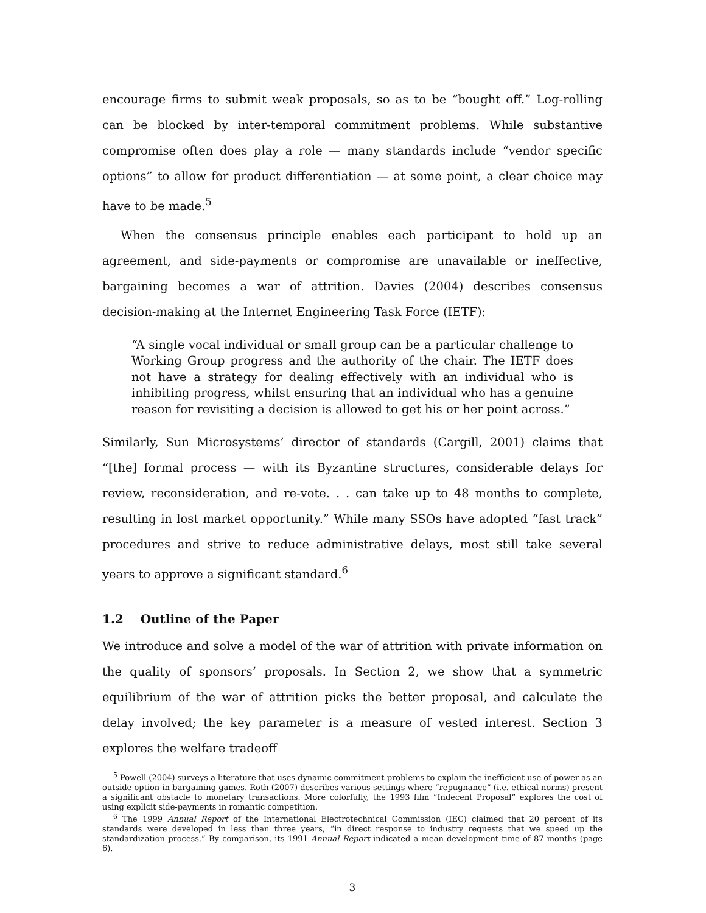encourage firms to submit weak proposals, so as to be “bought off.” Log-rolling can be blocked by inter-temporal commitment problems. While substantive compromise often does play a role — many standards include “vendor specific options” to allow for product differentiation — at some point, a clear choice may have to be made.<sup>5</sup>
When the consensus principle enables each participant to hold up an agreement, and side-payments or compromise are unavailable or ineffective, bargaining becomes a war of attrition. Davies (2004) describes consensus decision-making at the Internet Engineering Task Force (IETF):
“A single vocal individual or small group can be a particular challenge to Working Group progress and the authority of the chair. The IETF does not have a strategy for dealing effectively with an individual who is inhibiting progress, whilst ensuring that an individual who has a genuine reason for revisiting a decision is allowed to get his or her point across.”
Similarly, Sun Microsystems’ director of standards (Cargill, 2001) claims that “[the] formal process — with its Byzantine structures, considerable delays for review, reconsideration, and re-vote. . . can take up to 48 months to complete, resulting in lost market opportunity.” While many SSOs have adopted “fast track” procedures and strive to reduce administrative delays, most still take several years to approve a significant standard.<sup>6</sup>
1.2 Outline of the Paper
We introduce and solve a model of the war of attrition with private information on the quality of sponsors’ proposals. In Section 2, we show that a symmetric equilibrium of the war of attrition picks the better proposal, and calculate the delay involved; the key parameter is a measure of vested interest. Section 3 explores the welfare tradeoff
<sup>5</sup> Powell (2004) surveys a literature that uses dynamic commitment problems to explain the inefficient use of power as an outside option in bargaining games. Roth (2007) describes various settings where “repugnance” (i.e. ethical norms) present a significant obstacle to monetary transactions. More colorfully, the 1993 film “Indecent Proposal” explores the cost of using explicit side-payments in romantic competition.
<sup>6</sup> The 1999 Annual Report of the International Electrotechnical Commission (IEC) claimed that 20 percent of its standards were developed in less than three years, “in direct response to industry requests that we speed up the standardization process.” By comparison, its 1991 Annual Report indicated a mean development time of 87 months (page 6).
3